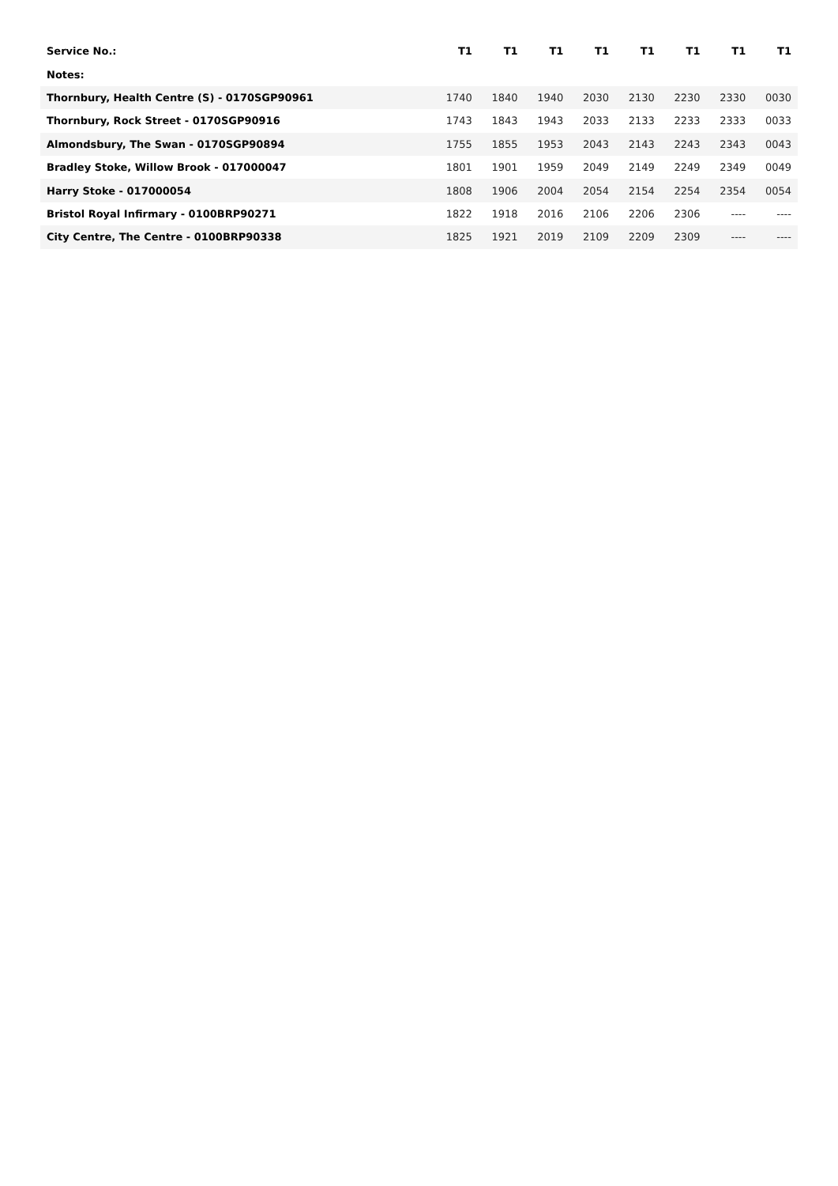| Service No.: | T1 | T1 | T1 | T1 | T1 | T1 | T1 | T1 |
| --- | --- | --- | --- | --- | --- | --- | --- | --- |
| Notes: | | | | | | | | |
| Thornbury, Health Centre (S) - 0170SGP90961 | 1740 | 1840 | 1940 | 2030 | 2130 | 2230 | 2330 | 0030 |
| Thornbury, Rock Street - 0170SGP90916 | 1743 | 1843 | 1943 | 2033 | 2133 | 2233 | 2333 | 0033 |
| Almondsbury, The Swan - 0170SGP90894 | 1755 | 1855 | 1953 | 2043 | 2143 | 2243 | 2343 | 0043 |
| Bradley Stoke, Willow Brook - 017000047 | 1801 | 1901 | 1959 | 2049 | 2149 | 2249 | 2349 | 0049 |
| Harry Stoke - 017000054 | 1808 | 1906 | 2004 | 2054 | 2154 | 2254 | 2354 | 0054 |
| Bristol Royal Infirmary - 0100BRP90271 | 1822 | 1918 | 2016 | 2106 | 2206 | 2306 | ---- | ---- |
| City Centre, The Centre - 0100BRP90338 | 1825 | 1921 | 2019 | 2109 | 2209 | 2309 | ---- | ---- |